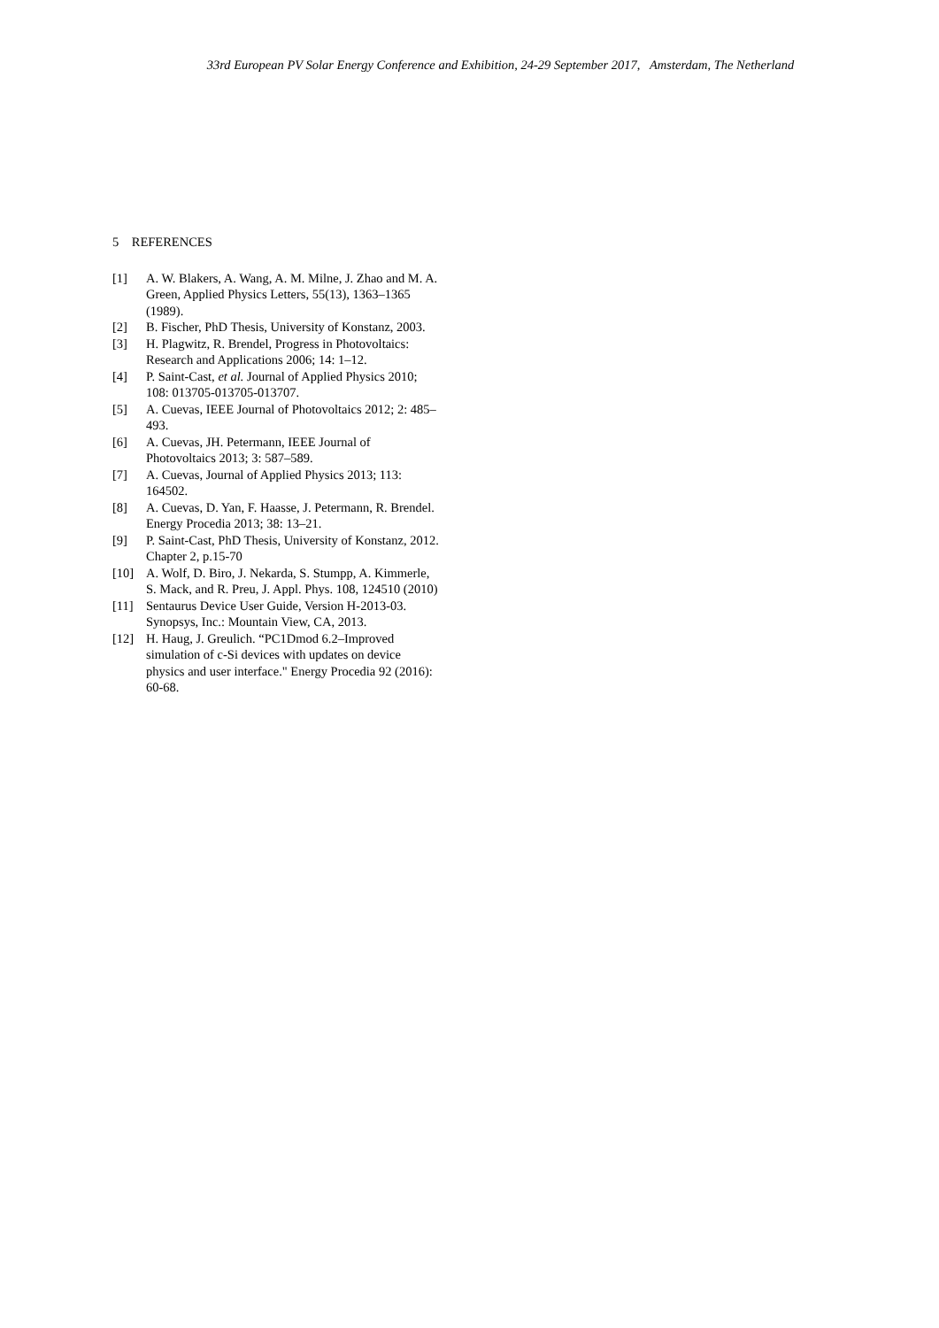33rd European PV Solar Energy Conference and Exhibition, 24-29 September 2017, Amsterdam, The Netherland
5 REFERENCES
[1] A. W. Blakers, A. Wang, A. M. Milne, J. Zhao and M. A. Green, Applied Physics Letters, 55(13), 1363–1365 (1989).
[2] B. Fischer, PhD Thesis, University of Konstanz, 2003.
[3] H. Plagwitz, R. Brendel, Progress in Photovoltaics: Research and Applications 2006; 14: 1–12.
[4] P. Saint-Cast, et al. Journal of Applied Physics 2010; 108: 013705-013705-013707.
[5] A. Cuevas, IEEE Journal of Photovoltaics 2012; 2: 485–493.
[6] A. Cuevas, JH. Petermann, IEEE Journal of Photovoltaics 2013; 3: 587–589.
[7] A. Cuevas, Journal of Applied Physics 2013; 113: 164502.
[8] A. Cuevas, D. Yan, F. Haasse, J. Petermann, R. Brendel. Energy Procedia 2013; 38: 13–21.
[9] P. Saint-Cast, PhD Thesis, University of Konstanz, 2012. Chapter 2, p.15-70
[10] A. Wolf, D. Biro, J. Nekarda, S. Stumpp, A. Kimmerle, S. Mack, and R. Preu, J. Appl. Phys. 108, 124510 (2010)
[11] Sentaurus Device User Guide, Version H-2013-03. Synopsys, Inc.: Mountain View, CA, 2013.
[12] H. Haug, J. Greulich. “PC1Dmod 6.2–Improved simulation of c-Si devices with updates on device physics and user interface." Energy Procedia 92 (2016): 60-68.